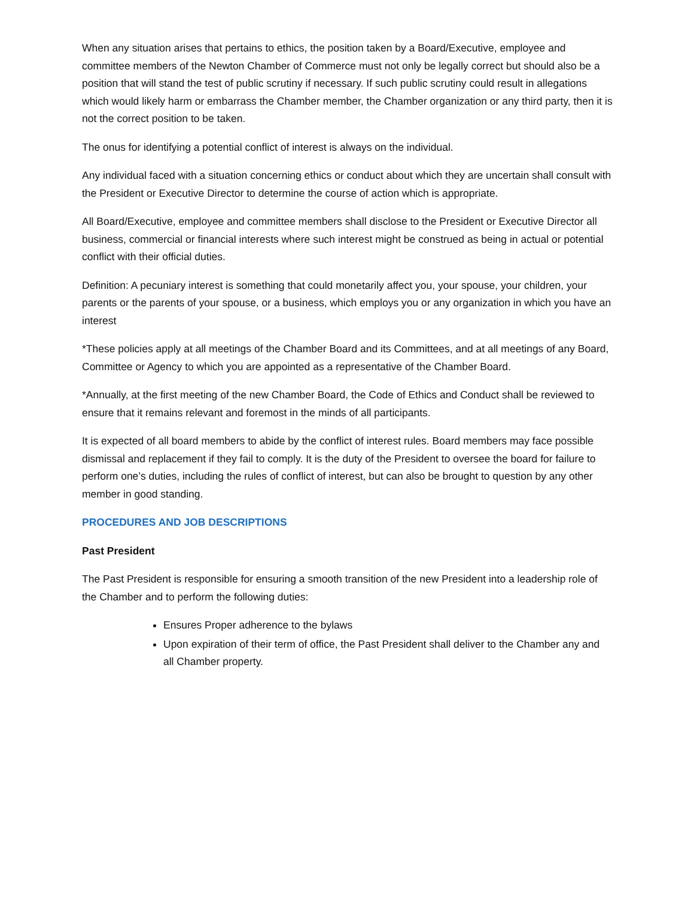When any situation arises that pertains to ethics, the position taken by a Board/Executive, employee and committee members of the Newton Chamber of Commerce must not only be legally correct but should also be a position that will stand the test of public scrutiny if necessary. If such public scrutiny could result in allegations which would likely harm or embarrass the Chamber member, the Chamber organization or any third party, then it is not the correct position to be taken.
The onus for identifying a potential conflict of interest is always on the individual.
Any individual faced with a situation concerning ethics or conduct about which they are uncertain shall consult with the President or Executive Director to determine the course of action which is appropriate.
All Board/Executive, employee and committee members shall disclose to the President or Executive Director all business, commercial or financial interests where such interest might be construed as being in actual or potential conflict with their official duties.
Definition: A pecuniary interest is something that could monetarily affect you, your spouse, your children, your parents or the parents of your spouse, or a business, which employs you or any organization in which you have an interest
*These policies apply at all meetings of the Chamber Board and its Committees, and at all meetings of any Board, Committee or Agency to which you are appointed as a representative of the Chamber Board.
*Annually, at the first meeting of the new Chamber Board, the Code of Ethics and Conduct shall be reviewed to ensure that it remains relevant and foremost in the minds of all participants.
It is expected of all board members to abide by the conflict of interest rules. Board members may face possible dismissal and replacement if they fail to comply. It is the duty of the President to oversee the board for failure to perform one’s duties, including the rules of conflict of interest, but can also be brought to question by any other member in good standing.
PROCEDURES AND JOB DESCRIPTIONS
Past President
The Past President is responsible for ensuring a smooth transition of the new President into a leadership role of the Chamber and to perform the following duties:
Ensures Proper adherence to the bylaws
Upon expiration of their term of office, the Past President shall deliver to the Chamber any and all Chamber property.